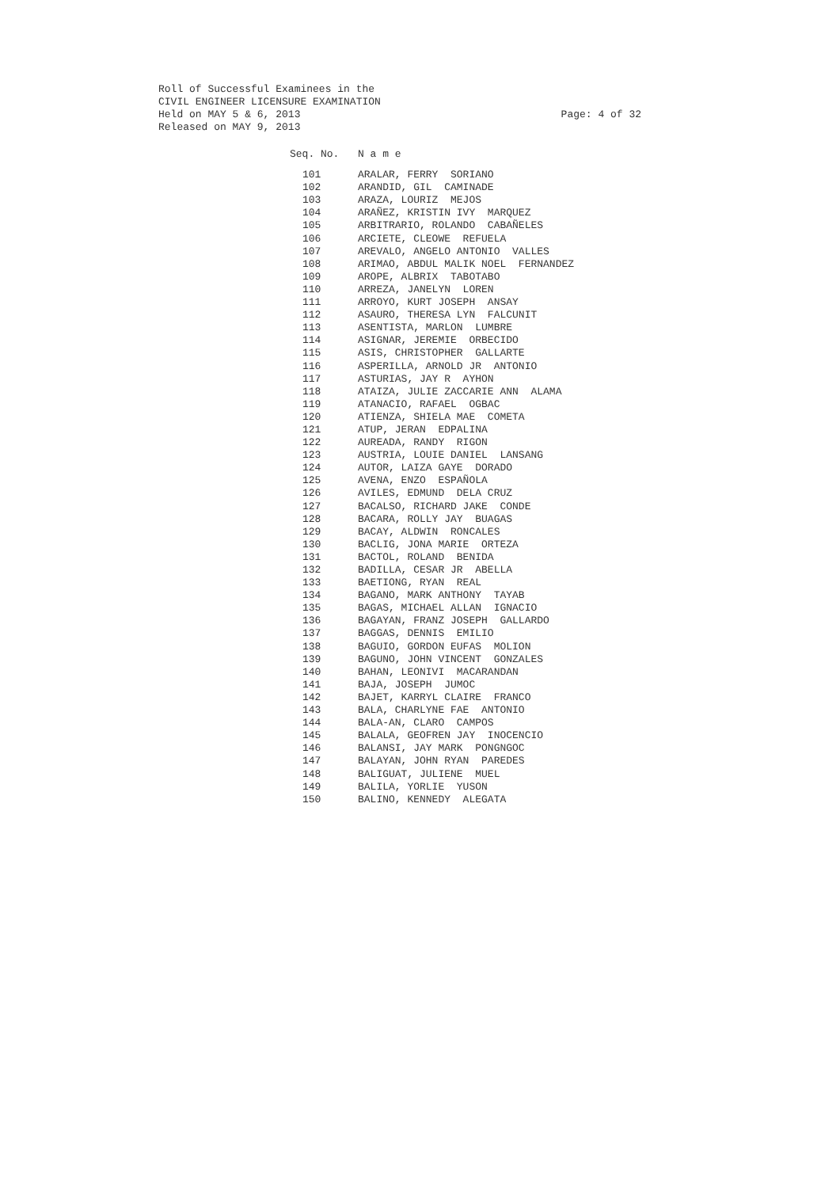Roll of Successful Examinees in the
CIVIL ENGINEER LICENSURE EXAMINATION
Held on MAY 5 & 6, 2013 Page: 4 of 32
Released on MAY 9, 2013
| Seq. No. | N a m e |
| --- | --- |
| 101 | ARALAR, FERRY SORIANO |
| 102 | ARANDID, GIL CAMINADE |
| 103 | ARAZA, LOURIZ MEJOS |
| 104 | ARAÑEZ, KRISTIN IVY MARQUEZ |
| 105 | ARBITRARIO, ROLANDO CABAÑELES |
| 106 | ARCIETE, CLEOWE REFUELA |
| 107 | AREVALO, ANGELO ANTONIO VALLES |
| 108 | ARIMAO, ABDUL MALIK NOEL FERNANDEZ |
| 109 | AROPE, ALBRIX TABOTABO |
| 110 | ARREZA, JANELYN LOREN |
| 111 | ARROYO, KURT JOSEPH ANSAY |
| 112 | ASAURO, THERESA LYN FALCUNIT |
| 113 | ASENTISTA, MARLON LUMBRE |
| 114 | ASIGNAR, JEREMIE ORBECIDO |
| 115 | ASIS, CHRISTOPHER GALLARTE |
| 116 | ASPERILLA, ARNOLD JR ANTONIO |
| 117 | ASTURIAS, JAY R AYHON |
| 118 | ATAIZA, JULIE ZACCARIE ANN ALAMA |
| 119 | ATANACIO, RAFAEL OGBAC |
| 120 | ATIENZA, SHIELA MAE COMETA |
| 121 | ATUP, JERAN EDPALINA |
| 122 | AUREADA, RANDY RIGON |
| 123 | AUSTRIA, LOUIE DANIEL LANSANG |
| 124 | AUTOR, LAIZA GAYE DORADO |
| 125 | AVENA, ENZO ESPAÑOLA |
| 126 | AVILES, EDMUND DELA CRUZ |
| 127 | BACALSO, RICHARD JAKE CONDE |
| 128 | BACARA, ROLLY JAY BUAGAS |
| 129 | BACAY, ALDWIN RONCALES |
| 130 | BACLIG, JONA MARIE ORTEZA |
| 131 | BACTOL, ROLAND BENIDA |
| 132 | BADILLA, CESAR JR ABELLA |
| 133 | BAETIONG, RYAN REAL |
| 134 | BAGANO, MARK ANTHONY TAYAB |
| 135 | BAGAS, MICHAEL ALLAN IGNACIO |
| 136 | BAGAYAN, FRANZ JOSEPH GALLARDO |
| 137 | BAGGAS, DENNIS EMILIO |
| 138 | BAGUIO, GORDON EUFAS MOLION |
| 139 | BAGUNO, JOHN VINCENT GONZALES |
| 140 | BAHAN, LEONIVI MACARANDAN |
| 141 | BAJA, JOSEPH JUMOC |
| 142 | BAJET, KARRYL CLAIRE FRANCO |
| 143 | BALA, CHARLYNE FAE ANTONIO |
| 144 | BALA-AN, CLARO CAMPOS |
| 145 | BALALA, GEOFREN JAY INOCENCIO |
| 146 | BALANSI, JAY MARK PONGNGOC |
| 147 | BALAYAN, JOHN RYAN PAREDES |
| 148 | BALIGUAT, JULIENE MUEL |
| 149 | BALILA, YORLIE YUSON |
| 150 | BALINO, KENNEDY ALEGATA |